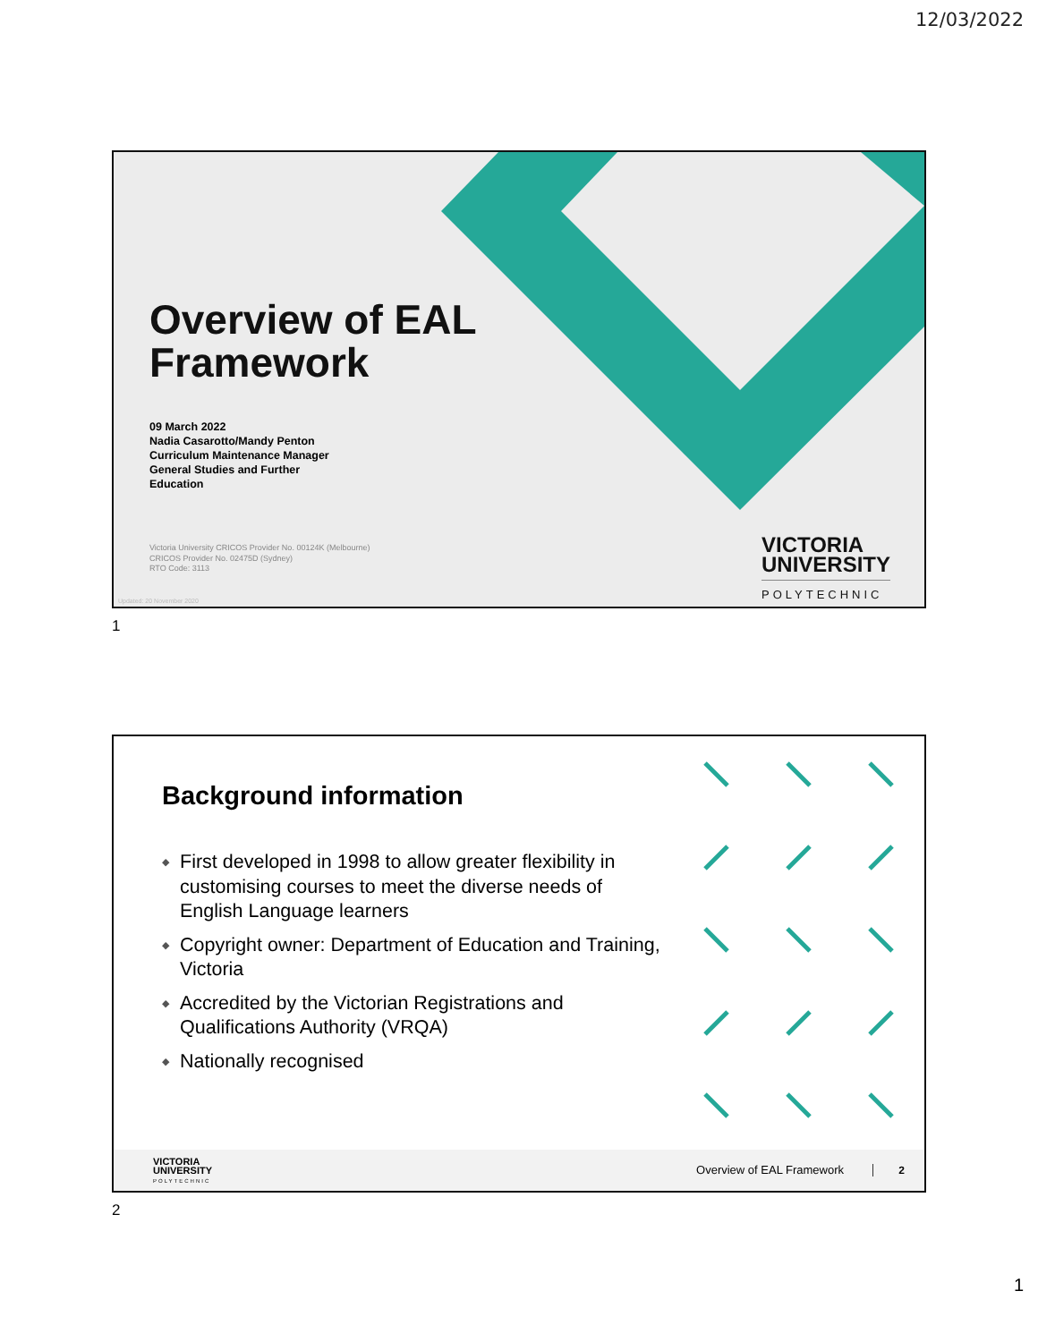12/03/2022
Overview of EAL
Framework
09 March 2022
Nadia Casarotto/Mandy Penton
Curriculum Maintenance Manager
General Studies and Further
Education
Victoria University CRICOS Provider No. 00124K (Melbourne)
CRICOS Provider No. 02475D (Sydney)
RTO Code: 3113
Updated: 20 November 2020
VICTORIA
UNIVERSITY
POLYTECHNIC
1
Background information
◆ First developed in 1998 to allow greater flexibility in customising courses to meet the diverse needs of English Language learners
◆ Copyright owner: Department of Education and Training, Victoria
◆ Accredited by the Victorian Registrations and Qualifications Authority (VRQA)
◆ Nationally recognised
VICTORIA
UNIVERSITY
POLYTECHNIC
Overview of EAL Framework 2
2
1